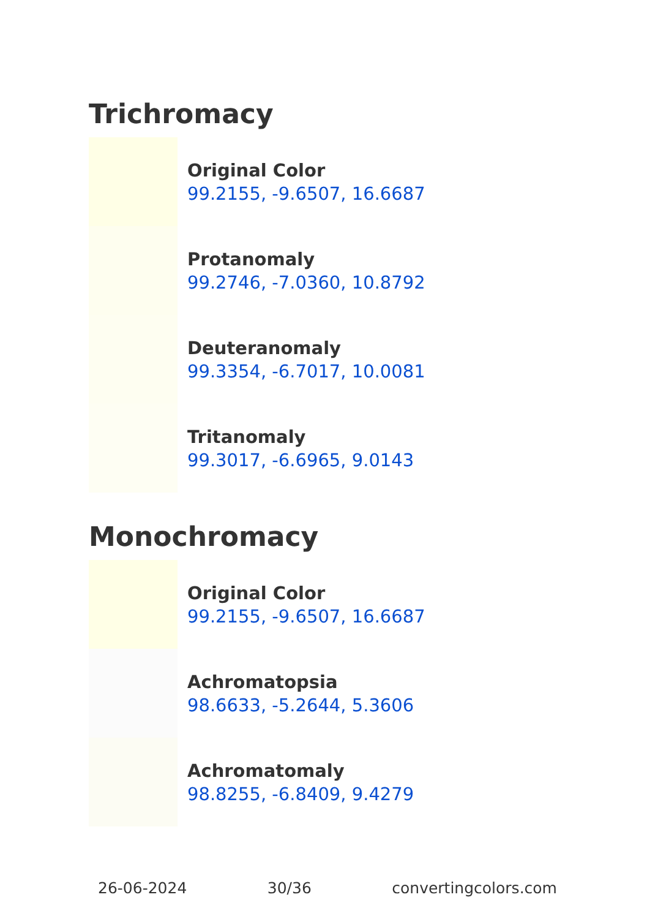Trichromacy
Original Color
99.2155, -9.6507, 16.6687
Protanomaly
99.2746, -7.0360, 10.8792
Deuteranomaly
99.3354, -6.7017, 10.0081
Tritanomaly
99.3017, -6.6965, 9.0143
Monochromacy
Original Color
99.2155, -9.6507, 16.6687
Achromatopsia
98.6633, -5.2644, 5.3606
Achromatomaly
98.8255, -6.8409, 9.4279
26-06-2024 30/36 convertingcolors.com